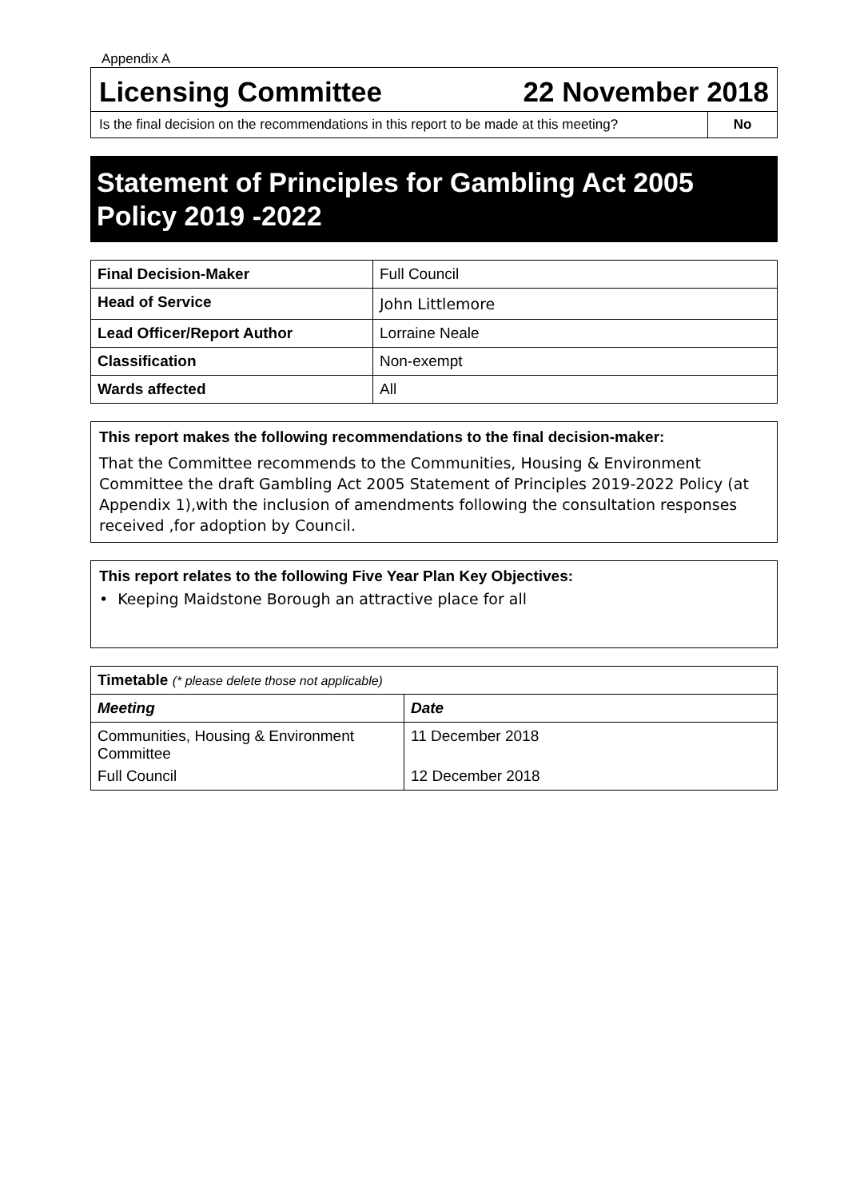Appendix A
Licensing Committee 22 November 2018
Is the final decision on the recommendations in this report to be made at this meeting?
No
Statement of Principles for Gambling Act 2005 Policy 2019 -2022
| Final Decision-Maker | Full Council |
| Head of Service | John Littlemore |
| Lead Officer/Report Author | Lorraine Neale |
| Classification | Non-exempt |
| Wards affected | All |
This report makes the following recommendations to the final decision-maker:
That the Committee recommends to the Communities, Housing & Environment Committee the draft Gambling Act 2005 Statement of Principles 2019-2022 Policy (at Appendix 1),with the inclusion of amendments following the consultation responses received ,for adoption by Council.
This report relates to the following Five Year Plan Key Objectives:
• Keeping Maidstone Borough an attractive place for all
| Timetable (* please delete those not applicable) | |
| --- | --- |
| Meeting | Date |
| Communities, Housing & Environment Committee | 11 December 2018 |
| Full Council | 12 December 2018 |